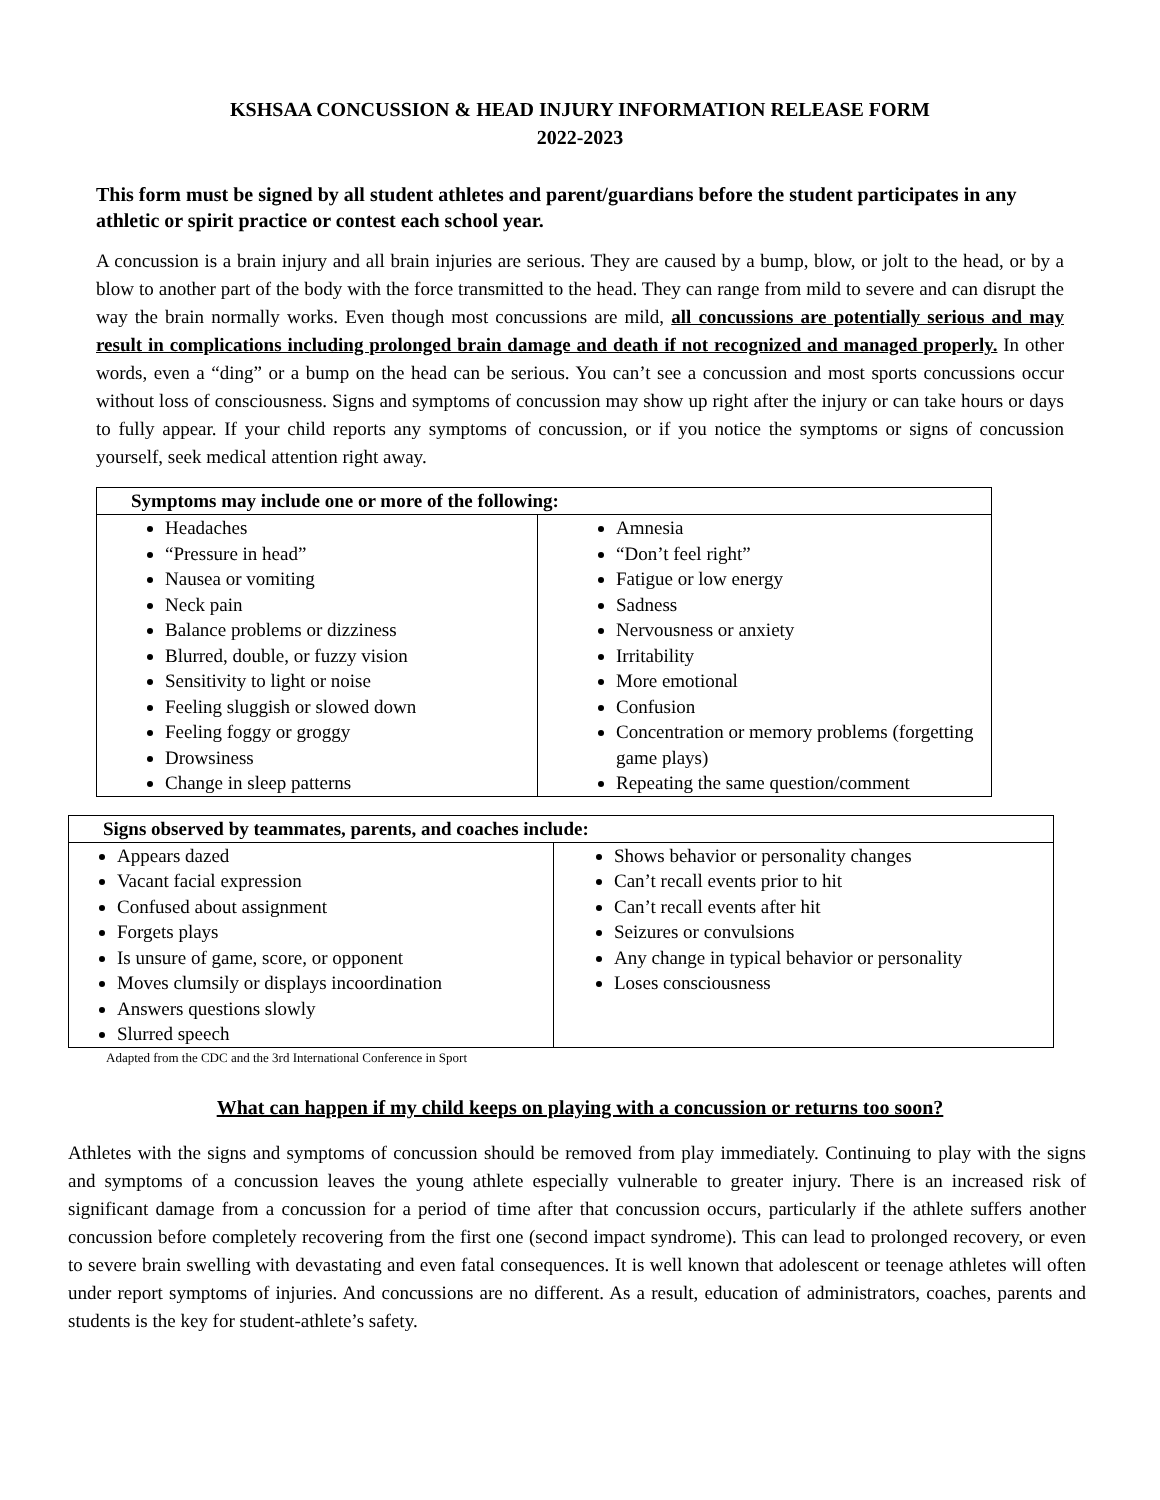KSHSAA CONCUSSION & HEAD INJURY INFORMATION RELEASE FORM
2022-2023
This form must be signed by all student athletes and parent/guardians before the student participates in any athletic or spirit practice or contest each school year.
A concussion is a brain injury and all brain injuries are serious. They are caused by a bump, blow, or jolt to the head, or by a blow to another part of the body with the force transmitted to the head. They can range from mild to severe and can disrupt the way the brain normally works. Even though most concussions are mild, all concussions are potentially serious and may result in complications including prolonged brain damage and death if not recognized and managed properly. In other words, even a “ding” or a bump on the head can be serious. You can’t see a concussion and most sports concussions occur without loss of consciousness. Signs and symptoms of concussion may show up right after the injury or can take hours or days to fully appear. If your child reports any symptoms of concussion, or if you notice the symptoms or signs of concussion yourself, seek medical attention right away.
| Symptoms may include one or more of the following: | |
| --- | --- |
| Headaches “Pressure in head” Nausea or vomiting Neck pain Balance problems or dizziness Blurred, double, or fuzzy vision Sensitivity to light or noise Feeling sluggish or slowed down Feeling foggy or groggy Drowsiness Change in sleep patterns | Amnesia “Don’t feel right” Fatigue or low energy Sadness Nervousness or anxiety Irritability More emotional Confusion Concentration or memory problems (forgetting game plays) Repeating the same question/comment |
| Signs observed by teammates, parents, and coaches include: | |
| --- | --- |
| Appears dazed Vacant facial expression Confused about assignment Forgets plays Is unsure of game, score, or opponent Moves clumsily or displays incoordination Answers questions slowly Slurred speech | Shows behavior or personality changes Can’t recall events prior to hit Can’t recall events after hit Seizures or convulsions Any change in typical behavior or personality Loses consciousness |
Adapted from the CDC and the 3rd International Conference in Sport
What can happen if my child keeps on playing with a concussion or returns too soon?
Athletes with the signs and symptoms of concussion should be removed from play immediately. Continuing to play with the signs and symptoms of a concussion leaves the young athlete especially vulnerable to greater injury. There is an increased risk of significant damage from a concussion for a period of time after that concussion occurs, particularly if the athlete suffers another concussion before completely recovering from the first one (second impact syndrome). This can lead to prolonged recovery, or even to severe brain swelling with devastating and even fatal consequences. It is well known that adolescent or teenage athletes will often under report symptoms of injuries. And concussions are no different. As a result, education of administrators, coaches, parents and students is the key for student-athlete’s safety.